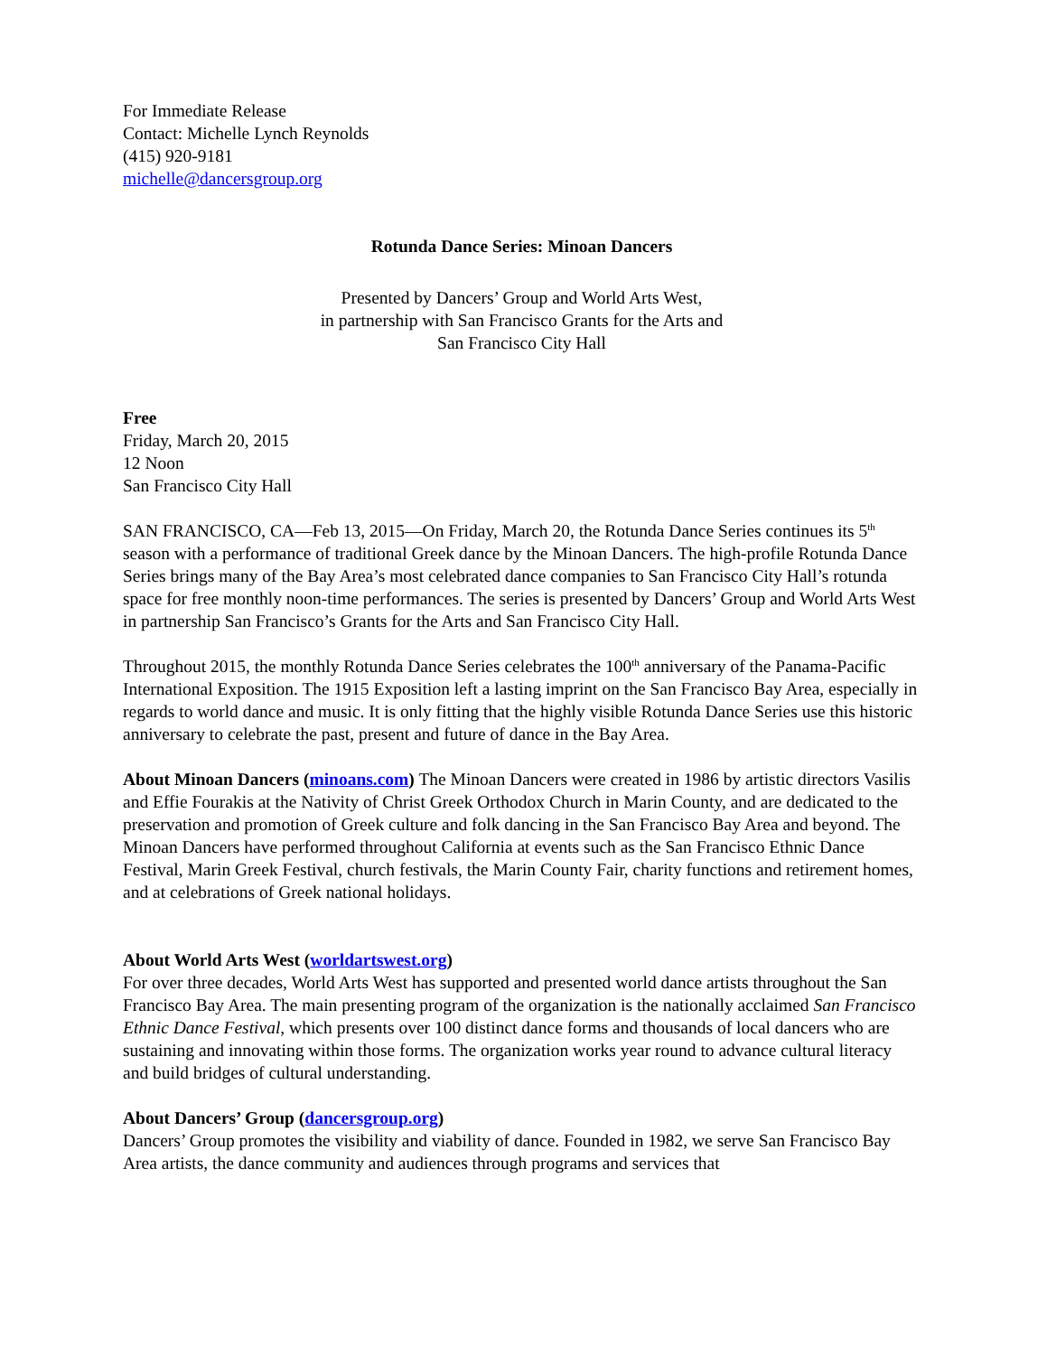For Immediate Release
Contact: Michelle Lynch Reynolds
(415) 920-9181
michelle@dancersgroup.org
Rotunda Dance Series: Minoan Dancers
Presented by Dancers’ Group and World Arts West,
in partnership with San Francisco Grants for the Arts and
San Francisco City Hall
Free
Friday, March 20, 2015
12 Noon
San Francisco City Hall
SAN FRANCISCO, CA—Feb 13, 2015—On Friday, March 20, the Rotunda Dance Series continues its 5<sup>th</sup> season with a performance of traditional Greek dance by the Minoan Dancers. The high-profile Rotunda Dance Series brings many of the Bay Area’s most celebrated dance companies to San Francisco City Hall’s rotunda space for free monthly noon-time performances. The series is presented by Dancers’ Group and World Arts West in partnership San Francisco’s Grants for the Arts and San Francisco City Hall.
Throughout 2015, the monthly Rotunda Dance Series celebrates the 100<sup>th</sup> anniversary of the Panama-Pacific International Exposition. The 1915 Exposition left a lasting imprint on the San Francisco Bay Area, especially in regards to world dance and music. It is only fitting that the highly visible Rotunda Dance Series use this historic anniversary to celebrate the past, present and future of dance in the Bay Area.
About Minoan Dancers (minoans.com) The Minoan Dancers were created in 1986 by artistic directors Vasilis and Effie Fourakis at the Nativity of Christ Greek Orthodox Church in Marin County, and are dedicated to the preservation and promotion of Greek culture and folk dancing in the San Francisco Bay Area and beyond. The Minoan Dancers have performed throughout California at events such as the San Francisco Ethnic Dance Festival, Marin Greek Festival, church festivals, the Marin County Fair, charity functions and retirement homes, and at celebrations of Greek national holidays.
About World Arts West (worldartswest.org)
For over three decades, World Arts West has supported and presented world dance artists throughout the San Francisco Bay Area. The main presenting program of the organization is the nationally acclaimed San Francisco Ethnic Dance Festival, which presents over 100 distinct dance forms and thousands of local dancers who are sustaining and innovating within those forms. The organization works year round to advance cultural literacy and build bridges of cultural understanding.
About Dancers’ Group (dancersgroup.org)
Dancers’ Group promotes the visibility and viability of dance. Founded in 1982, we serve San Francisco Bay Area artists, the dance community and audiences through programs and services that